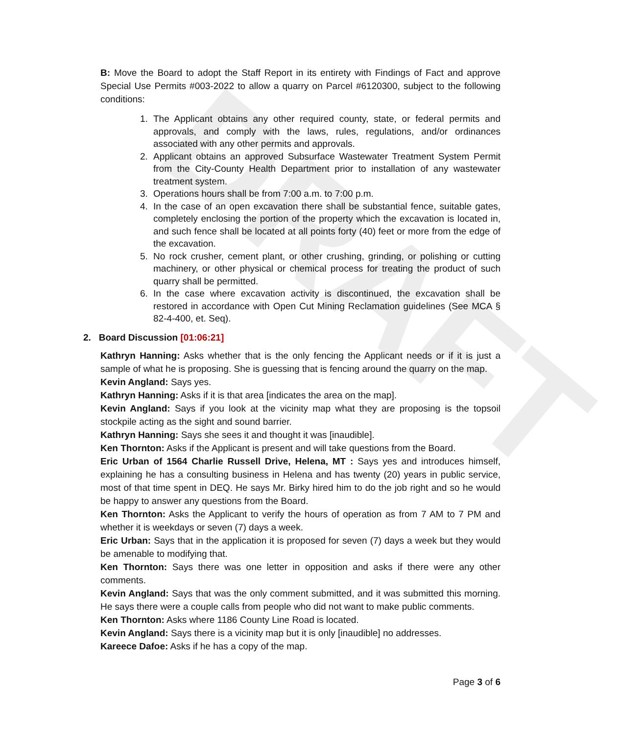DRAFT
B: Move the Board to adopt the Staff Report in its entirety with Findings of Fact and approve Special Use Permits #003-2022 to allow a quarry on Parcel #6120300, subject to the following conditions:
1. The Applicant obtains any other required county, state, or federal permits and approvals, and comply with the laws, rules, regulations, and/or ordinances associated with any other permits and approvals.
2. Applicant obtains an approved Subsurface Wastewater Treatment System Permit from the City-County Health Department prior to installation of any wastewater treatment system.
3. Operations hours shall be from 7:00 a.m. to 7:00 p.m.
4. In the case of an open excavation there shall be substantial fence, suitable gates, completely enclosing the portion of the property which the excavation is located in, and such fence shall be located at all points forty (40) feet or more from the edge of the excavation.
5. No rock crusher, cement plant, or other crushing, grinding, or polishing or cutting machinery, or other physical or chemical process for treating the product of such quarry shall be permitted.
6. In the case where excavation activity is discontinued, the excavation shall be restored in accordance with Open Cut Mining Reclamation guidelines (See MCA § 82-4-400, et. Seq).
2. Board Discussion [01:06:21]
Kathryn Hanning: Asks whether that is the only fencing the Applicant needs or if it is just a sample of what he is proposing. She is guessing that is fencing around the quarry on the map.
Kevin Angland: Says yes.
Kathryn Hanning: Asks if it is that area [indicates the area on the map].
Kevin Angland: Says if you look at the vicinity map what they are proposing is the topsoil stockpile acting as the sight and sound barrier.
Kathryn Hanning: Says she sees it and thought it was [inaudible].
Ken Thornton: Asks if the Applicant is present and will take questions from the Board.
Eric Urban of 1564 Charlie Russell Drive, Helena, MT : Says yes and introduces himself, explaining he has a consulting business in Helena and has twenty (20) years in public service, most of that time spent in DEQ. He says Mr. Birky hired him to do the job right and so he would be happy to answer any questions from the Board.
Ken Thornton: Asks the Applicant to verify the hours of operation as from 7 AM to 7 PM and whether it is weekdays or seven (7) days a week.
Eric Urban: Says that in the application it is proposed for seven (7) days a week but they would be amenable to modifying that.
Ken Thornton: Says there was one letter in opposition and asks if there were any other comments.
Kevin Angland: Says that was the only comment submitted, and it was submitted this morning. He says there were a couple calls from people who did not want to make public comments.
Ken Thornton: Asks where 1186 County Line Road is located.
Kevin Angland: Says there is a vicinity map but it is only [inaudible] no addresses.
Kareece Dafoe: Asks if he has a copy of the map.
Page 3 of 6